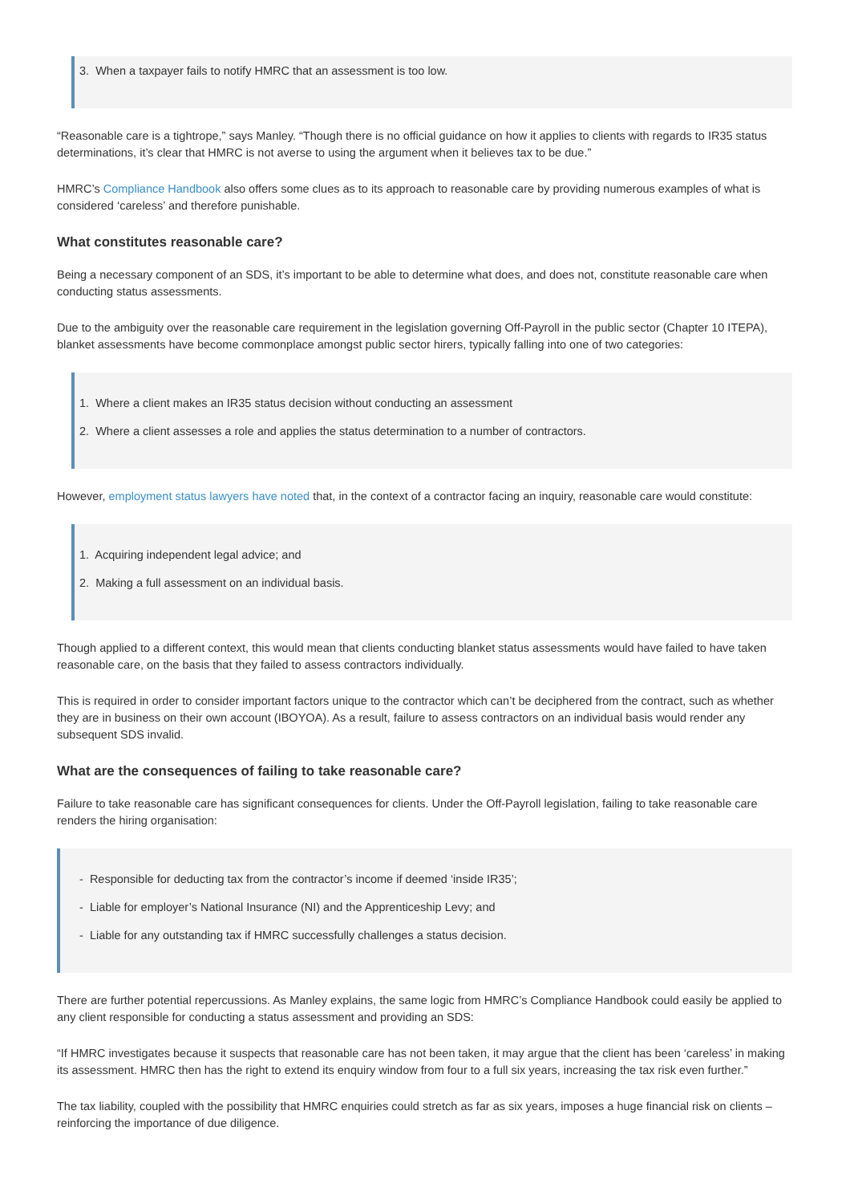3. When a taxpayer fails to notify HMRC that an assessment is too low.
“Reasonable care is a tightrope,” says Manley. “Though there is no official guidance on how it applies to clients with regards to IR35 status determinations, it’s clear that HMRC is not averse to using the argument when it believes tax to be due.”
HMRC’s Compliance Handbook also offers some clues as to its approach to reasonable care by providing numerous examples of what is considered ‘careless’ and therefore punishable.
What constitutes reasonable care?
Being a necessary component of an SDS, it’s important to be able to determine what does, and does not, constitute reasonable care when conducting status assessments.
Due to the ambiguity over the reasonable care requirement in the legislation governing Off-Payroll in the public sector (Chapter 10 ITEPA), blanket assessments have become commonplace amongst public sector hirers, typically falling into one of two categories:
1. Where a client makes an IR35 status decision without conducting an assessment
2. Where a client assesses a role and applies the status determination to a number of contractors.
However, employment status lawyers have noted that, in the context of a contractor facing an inquiry, reasonable care would constitute:
1. Acquiring independent legal advice; and
2. Making a full assessment on an individual basis.
Though applied to a different context, this would mean that clients conducting blanket status assessments would have failed to have taken reasonable care, on the basis that they failed to assess contractors individually.
This is required in order to consider important factors unique to the contractor which can’t be deciphered from the contract, such as whether they are in business on their own account (IBOYOA). As a result, failure to assess contractors on an individual basis would render any subsequent SDS invalid.
What are the consequences of failing to take reasonable care?
Failure to take reasonable care has significant consequences for clients. Under the Off-Payroll legislation, failing to take reasonable care renders the hiring organisation:
- Responsible for deducting tax from the contractor’s income if deemed ‘inside IR35’;
- Liable for employer’s National Insurance (NI) and the Apprenticeship Levy; and
- Liable for any outstanding tax if HMRC successfully challenges a status decision.
There are further potential repercussions. As Manley explains, the same logic from HMRC’s Compliance Handbook could easily be applied to any client responsible for conducting a status assessment and providing an SDS:
“If HMRC investigates because it suspects that reasonable care has not been taken, it may argue that the client has been ‘careless’ in making its assessment. HMRC then has the right to extend its enquiry window from four to a full six years, increasing the tax risk even further.”
The tax liability, coupled with the possibility that HMRC enquiries could stretch as far as six years, imposes a huge financial risk on clients – reinforcing the importance of due diligence.